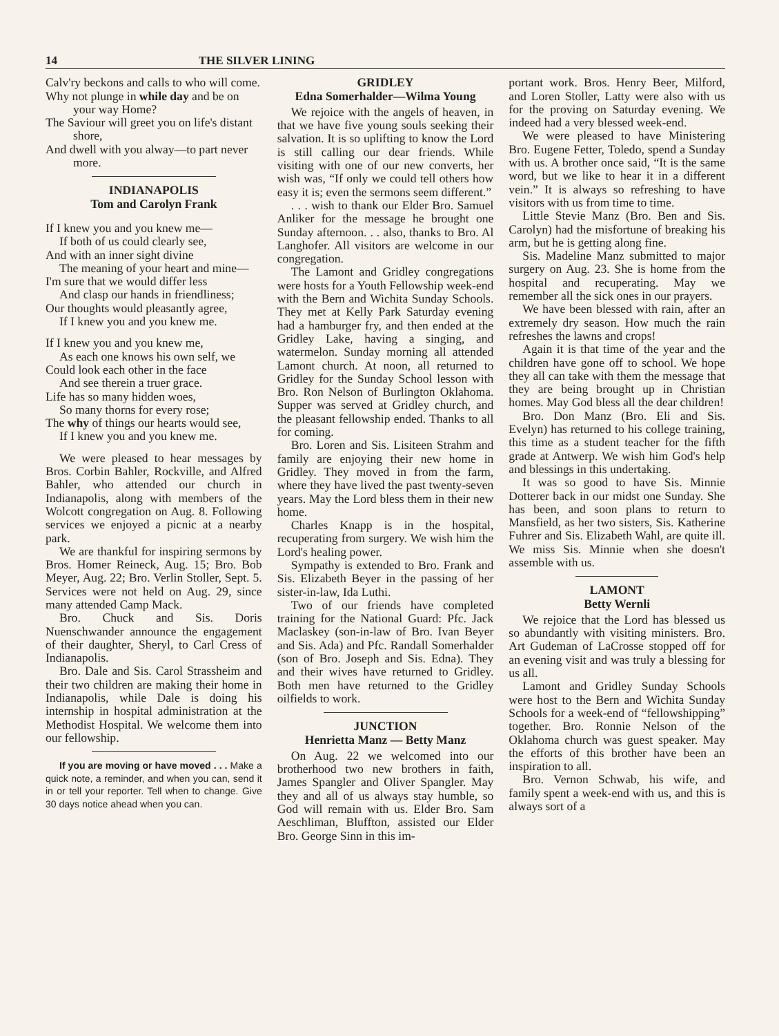14 THE SILVER LINING
Calv'ry beckons and calls to who will come.
Why not plunge in while day and be on your way Home?
The Saviour will greet you on life's distant shore,
And dwell with you alway—to part never more.
INDIANAPOLIS
Tom and Carolyn Frank
If I knew you and you knew me—
If both of us could clearly see,
And with an inner sight divine
The meaning of your heart and mine—
I'm sure that we would differ less
And clasp our hands in friendliness;
Our thoughts would pleasantly agree,
If I knew you and you knew me.
If I knew you and you knew me,
As each one knows his own self, we
Could look each other in the face
And see therein a truer grace.
Life has so many hidden woes,
So many thorns for every rose;
The why of things our hearts would see,
If I knew you and you knew me.
We were pleased to hear messages by Bros. Corbin Bahler, Rockville, and Alfred Bahler, who attended our church in Indianapolis, along with members of the Wolcott congregation on Aug. 8. Following services we enjoyed a picnic at a nearby park.
We are thankful for inspiring sermons by Bros. Homer Reineck, Aug. 15; Bro. Bob Meyer, Aug. 22; Bro. Verlin Stoller, Sept. 5. Services were not held on Aug. 29, since many attended Camp Mack.
Bro. Chuck and Sis. Doris Nuenschwander announce the engagement of their daughter, Sheryl, to Carl Cress of Indianapolis.
Bro. Dale and Sis. Carol Strassheim and their two children are making their home in Indianapolis, while Dale is doing his internship in hospital administration at the Methodist Hospital. We welcome them into our fellowship.
If you are moving or have moved . . . Make a quick note, a reminder, and when you can, send it in or tell your reporter. Tell when to change. Give 30 days notice ahead when you can.
GRIDLEY
Edna Somerhalder—Wilma Young
We rejoice with the angels of heaven, in that we have five young souls seeking their salvation. It is so uplifting to know the Lord is still calling our dear friends. While visiting with one of our new converts, her wish was, “If only we could tell others how easy it is; even the sermons seem different.”
. . . wish to thank our Elder Bro. Samuel Anliker for the message he brought one Sunday afternoon. . . also, thanks to Bro. Al Langhofer. All visitors are welcome in our congregation.
The Lamont and Gridley congregations were hosts for a Youth Fellowship week-end with the Bern and Wichita Sunday Schools. They met at Kelly Park Saturday evening had a hamburger fry, and then ended at the Gridley Lake, having a singing, and watermelon. Sunday morning all attended Lamont church. At noon, all returned to Gridley for the Sunday School lesson with Bro. Ron Nelson of Burlington Oklahoma. Supper was served at Gridley church, and the pleasant fellowship ended. Thanks to all for coming.
Bro. Loren and Sis. Lisiteen Strahm and family are enjoying their new home in Gridley. They moved in from the farm, where they have lived the past twenty-seven years. May the Lord bless them in their new home.
Charles Knapp is in the hospital, recuperating from surgery. We wish him the Lord's healing power.
Sympathy is extended to Bro. Frank and Sis. Elizabeth Beyer in the passing of her sister-in-law, Ida Luthi.
Two of our friends have completed training for the National Guard: Pfc. Jack Maclaskey (son-in-law of Bro. Ivan Beyer and Sis. Ada) and Pfc. Randall Somerhalder (son of Bro. Joseph and Sis. Edna). They and their wives have returned to Gridley. Both men have returned to the Gridley oilfields to work.
JUNCTION
Henrietta Manz — Betty Manz
On Aug. 22 we welcomed into our brotherhood two new brothers in faith, James Spangler and Oliver Spangler. May they and all of us always stay humble, so God will remain with us. Elder Bro. Sam Aeschliman, Bluffton, assisted our Elder Bro. George Sinn in this im-
portant work. Bros. Henry Beer, Milford, and Loren Stoller, Latty were also with us for the proving on Saturday evening. We indeed had a very blessed week-end.
We were pleased to have Ministering Bro. Eugene Fetter, Toledo, spend a Sunday with us. A brother once said, “It is the same word, but we like to hear it in a different vein.” It is always so refreshing to have visitors with us from time to time.
Little Stevie Manz (Bro. Ben and Sis. Carolyn) had the misfortune of breaking his arm, but he is getting along fine.
Sis. Madeline Manz submitted to major surgery on Aug. 23. She is home from the hospital and recuperating. May we remember all the sick ones in our prayers.
We have been blessed with rain, after an extremely dry season. How much the rain refreshes the lawns and crops!
Again it is that time of the year and the children have gone off to school. We hope they all can take with them the message that they are being brought up in Christian homes. May God bless all the dear children!
Bro. Don Manz (Bro. Eli and Sis. Evelyn) has returned to his college training, this time as a student teacher for the fifth grade at Antwerp. We wish him God's help and blessings in this undertaking.
It was so good to have Sis. Minnie Dotterer back in our midst one Sunday. She has been, and soon plans to return to Mansfield, as her two sisters, Sis. Katherine Fuhrer and Sis. Elizabeth Wahl, are quite ill. We miss Sis. Minnie when she doesn't assemble with us.
LAMONT
Betty Wernli
We rejoice that the Lord has blessed us so abundantly with visiting ministers. Bro. Art Gudeman of LaCrosse stopped off for an evening visit and was truly a blessing for us all.
Lamont and Gridley Sunday Schools were host to the Bern and Wichita Sunday Schools for a week-end of “fellowshipping” together. Bro. Ronnie Nelson of the Oklahoma church was guest speaker. May the efforts of this brother have been an inspiration to all.
Bro. Vernon Schwab, his wife, and family spent a week-end with us, and this is always sort of a